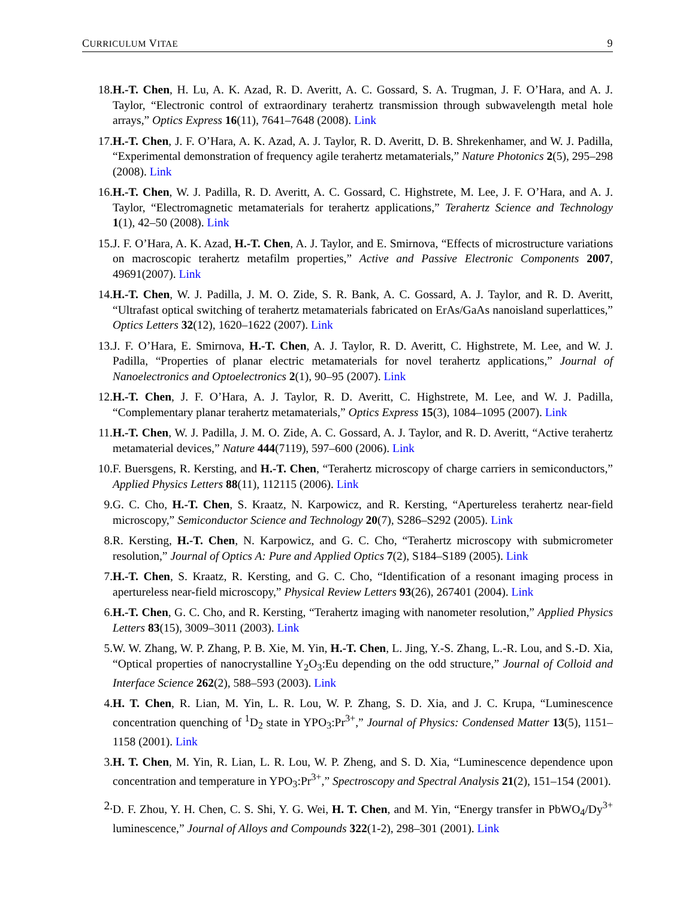CURRICULUM VITAE 9
18. H.-T. Chen, H. Lu, A. K. Azad, R. D. Averitt, A. C. Gossard, S. A. Trugman, J. F. O’Hara, and A. J. Taylor, “Electronic control of extraordinary terahertz transmission through subwavelength metal hole arrays,” Optics Express 16(11), 7641–7648 (2008). Link
17. H.-T. Chen, J. F. O’Hara, A. K. Azad, A. J. Taylor, R. D. Averitt, D. B. Shrekenhamer, and W. J. Padilla, “Experimental demonstration of frequency agile terahertz metamaterials,” Nature Photonics 2(5), 295–298 (2008). Link
16. H.-T. Chen, W. J. Padilla, R. D. Averitt, A. C. Gossard, C. Highstrete, M. Lee, J. F. O’Hara, and A. J. Taylor, “Electromagnetic metamaterials for terahertz applications,” Terahertz Science and Technology 1(1), 42–50 (2008). Link
15. J. F. O’Hara, A. K. Azad, H.-T. Chen, A. J. Taylor, and E. Smirnova, “Effects of microstructure variations on macroscopic terahertz metafilm properties,” Active and Passive Electronic Components 2007, 49691(2007). Link
14. H.-T. Chen, W. J. Padilla, J. M. O. Zide, S. R. Bank, A. C. Gossard, A. J. Taylor, and R. D. Averitt, “Ultrafast optical switching of terahertz metamaterials fabricated on ErAs/GaAs nanoisland superlattices,” Optics Letters 32(12), 1620–1622 (2007). Link
13. J. F. O’Hara, E. Smirnova, H.-T. Chen, A. J. Taylor, R. D. Averitt, C. Highstrete, M. Lee, and W. J. Padilla, “Properties of planar electric metamaterials for novel terahertz applications,” Journal of Nanoelectronics and Optoelectronics 2(1), 90–95 (2007). Link
12. H.-T. Chen, J. F. O’Hara, A. J. Taylor, R. D. Averitt, C. Highstrete, M. Lee, and W. J. Padilla, “Complementary planar terahertz metamaterials,” Optics Express 15(3), 1084–1095 (2007). Link
11. H.-T. Chen, W. J. Padilla, J. M. O. Zide, A. C. Gossard, A. J. Taylor, and R. D. Averitt, “Active terahertz metamaterial devices,” Nature 444(7119), 597–600 (2006). Link
10. F. Buersgens, R. Kersting, and H.-T. Chen, “Terahertz microscopy of charge carriers in semiconductors,” Applied Physics Letters 88(11), 112115 (2006). Link
9. G. C. Cho, H.-T. Chen, S. Kraatz, N. Karpowicz, and R. Kersting, “Apertureless terahertz near-field microscopy,” Semiconductor Science and Technology 20(7), S286–S292 (2005). Link
8. R. Kersting, H.-T. Chen, N. Karpowicz, and G. C. Cho, “Terahertz microscopy with submicrometer resolution,” Journal of Optics A: Pure and Applied Optics 7(2), S184–S189 (2005). Link
7. H.-T. Chen, S. Kraatz, R. Kersting, and G. C. Cho, “Identification of a resonant imaging process in apertureless near-field microscopy,” Physical Review Letters 93(26), 267401 (2004). Link
6. H.-T. Chen, G. C. Cho, and R. Kersting, “Terahertz imaging with nanometer resolution,” Applied Physics Letters 83(15), 3009–3011 (2003). Link
5. W. W. Zhang, W. P. Zhang, P. B. Xie, M. Yin, H.-T. Chen, L. Jing, Y.-S. Zhang, L.-R. Lou, and S.-D. Xia, “Optical properties of nanocrystalline Y<sub>2</sub>O<sub>3</sub>:Eu depending on the odd structure,” Journal of Colloid and Interface Science 262(2), 588–593 (2003). Link
4. H. T. Chen, R. Lian, M. Yin, L. R. Lou, W. P. Zhang, S. D. Xia, and J. C. Krupa, “Luminescence concentration quenching of <sup>1</sup>D<sub>2</sub> state in YPO<sub>3</sub>:Pr<sup>3+</sup>,” Journal of Physics: Condensed Matter 13(5), 1151–1158 (2001). Link
3. H. T. Chen, M. Yin, R. Lian, L. R. Lou, W. P. Zheng, and S. D. Xia, “Luminescence dependence upon concentration and temperature in YPO<sub>3</sub>:Pr<sup>3+</sup>,” Spectroscopy and Spectral Analysis 21(2), 151–154 (2001).
2. D. F. Zhou, Y. H. Chen, C. S. Shi, Y. G. Wei, H. T. Chen, and M. Yin, “Energy transfer in PbWO<sub>4</sub>/Dy<sup>3+</sup> luminescence,” Journal of Alloys and Compounds 322(1-2), 298–301 (2001). Link